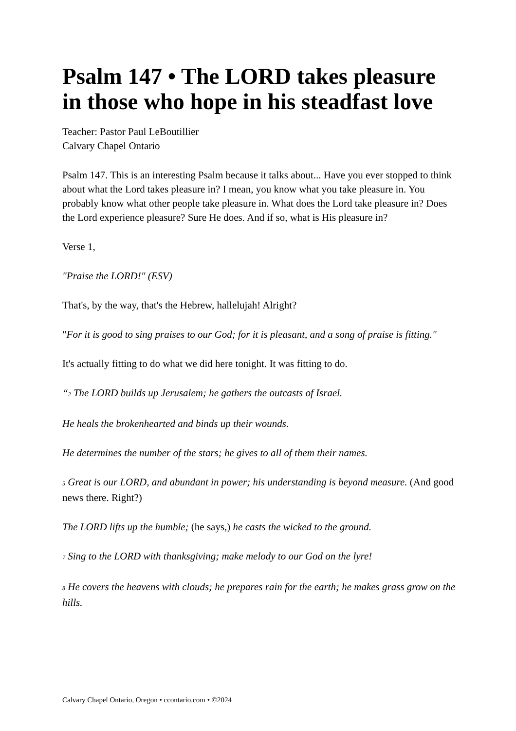Psalm 147 • The LORD takes pleasure in those who hope in his steadfast love
Teacher: Pastor Paul LeBoutillier
Calvary Chapel Ontario
Psalm 147. This is an interesting Psalm because it talks about... Have you ever stopped to think about what the Lord takes pleasure in? I mean, you know what you take pleasure in. You probably know what other people take pleasure in. What does the Lord take pleasure in? Does the Lord experience pleasure? Sure He does. And if so, what is His pleasure in?
Verse 1,
"Praise the LORD!" (ESV)
That's, by the way, that's the Hebrew, hallelujah! Alright?
"For it is good to sing praises to our God; for it is pleasant, and a song of praise is fitting."
It's actually fitting to do what we did here tonight. It was fitting to do.
“<sup>2</sup> The LORD builds up Jerusalem; he gathers the outcasts of Israel.
He heals the brokenhearted and binds up their wounds.
He determines the number of the stars; he gives to all of them their names.
<sup>5</sup> Great is our LORD, and abundant in power; his understanding is beyond measure. (And good news there. Right?)
The LORD lifts up the humble; (he says,) he casts the wicked to the ground.
<sup>7</sup> Sing to the LORD with thanksgiving; make melody to our God on the lyre!
<sup>8</sup> He covers the heavens with clouds; he prepares rain for the earth; he makes grass grow on the hills.
Calvary Chapel Ontario, Oregon • ccontario.com • ©2024